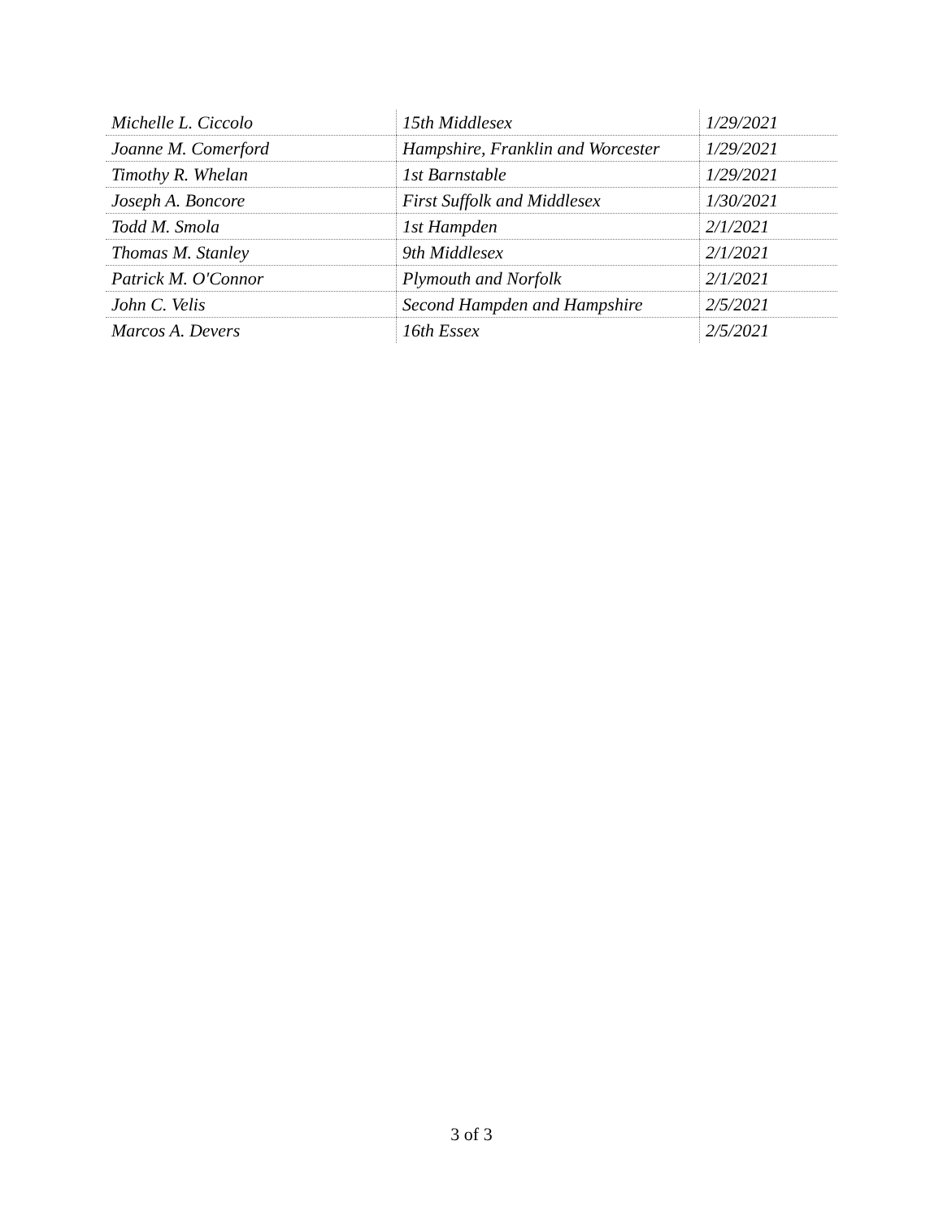| Michelle L. Ciccolo | 15th Middlesex | 1/29/2021 |
| Joanne M. Comerford | Hampshire, Franklin and Worcester | 1/29/2021 |
| Timothy R. Whelan | 1st Barnstable | 1/29/2021 |
| Joseph A. Boncore | First Suffolk and Middlesex | 1/30/2021 |
| Todd M. Smola | 1st Hampden | 2/1/2021 |
| Thomas M. Stanley | 9th Middlesex | 2/1/2021 |
| Patrick M. O'Connor | Plymouth and Norfolk | 2/1/2021 |
| John C. Velis | Second Hampden and Hampshire | 2/5/2021 |
| Marcos A. Devers | 16th Essex | 2/5/2021 |
3 of 3